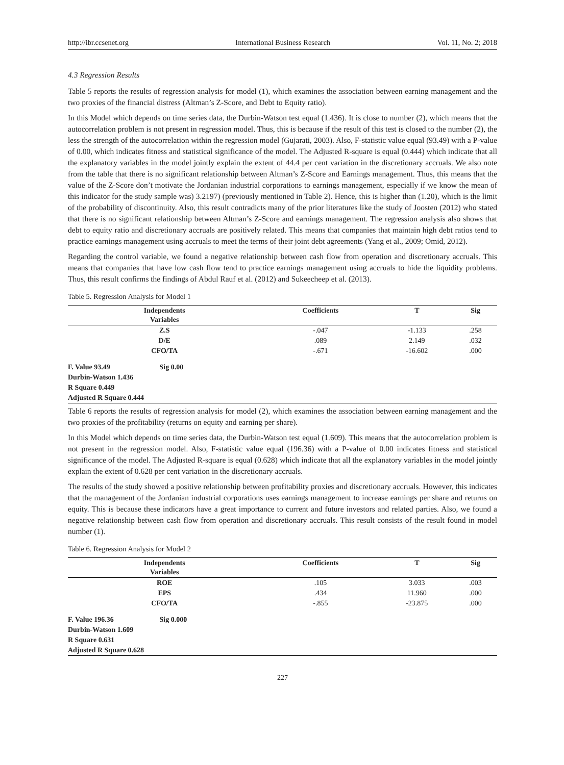http://ibr.ccsenet.org International Business Research Vol. 11, No. 2; 2018
4.3 Regression Results
Table 5 reports the results of regression analysis for model (1), which examines the association between earning management and the two proxies of the financial distress (Altman’s Z-Score, and Debt to Equity ratio).
In this Model which depends on time series data, the Durbin-Watson test equal (1.436). It is close to number (2), which means that the autocorrelation problem is not present in regression model. Thus, this is because if the result of this test is closed to the number (2), the less the strength of the autocorrelation within the regression model (Gujarati, 2003). Also, F-statistic value equal (93.49) with a P-value of 0.00, which indicates fitness and statistical significance of the model. The Adjusted R-square is equal (0.444) which indicate that all the explanatory variables in the model jointly explain the extent of 44.4 per cent variation in the discretionary accruals. We also note from the table that there is no significant relationship between Altman’s Z-Score and Earnings management. Thus, this means that the value of the Z-Score don’t motivate the Jordanian industrial corporations to earnings management, especially if we know the mean of this indicator for the study sample was) 3.2197) (previously mentioned in Table 2). Hence, this is higher than (1.20), which is the limit of the probability of discontinuity. Also, this result contradicts many of the prior literatures like the study of Joosten (2012) who stated that there is no significant relationship between Altman’s Z-Score and earnings management. The regression analysis also shows that debt to equity ratio and discretionary accruals are positively related. This means that companies that maintain high debt ratios tend to practice earnings management using accruals to meet the terms of their joint debt agreements (Yang et al., 2009; Omid, 2012).
Regarding the control variable, we found a negative relationship between cash flow from operation and discretionary accruals. This means that companies that have low cash flow tend to practice earnings management using accruals to hide the liquidity problems. Thus, this result confirms the findings of Abdul Rauf et al. (2012) and Sukeecheep et al. (2013).
Table 5. Regression Analysis for Model 1
| Independents Variables | Coefficients | T | Sig |
| --- | --- | --- | --- |
| Z.S | -.047 | -1.133 | .258 |
| D/E | .089 | 2.149 | .032 |
| CFO/TA | -.671 | -16.602 | .000 |
F. Value 93.49 Sig 0.00
Durbin-Watson 1.436
R Square 0.449
Adjusted R Square 0.444
Table 6 reports the results of regression analysis for model (2), which examines the association between earning management and the two proxies of the profitability (returns on equity and earning per share).
In this Model which depends on time series data, the Durbin-Watson test equal (1.609). This means that the autocorrelation problem is not present in the regression model. Also, F-statistic value equal (196.36) with a P-value of 0.00 indicates fitness and statistical significance of the model. The Adjusted R-square is equal (0.628) which indicate that all the explanatory variables in the model jointly explain the extent of 0.628 per cent variation in the discretionary accruals.
The results of the study showed a positive relationship between profitability proxies and discretionary accruals. However, this indicates that the management of the Jordanian industrial corporations uses earnings management to increase earnings per share and returns on equity. This is because these indicators have a great importance to current and future investors and related parties. Also, we found a negative relationship between cash flow from operation and discretionary accruals. This result consists of the result found in model number (1).
Table 6. Regression Analysis for Model 2
| Independents Variables | Coefficients | T | Sig |
| --- | --- | --- | --- |
| ROE | .105 | 3.033 | .003 |
| EPS | .434 | 11.960 | .000 |
| CFO/TA | -.855 | -23.875 | .000 |
F. Value 196.36 Sig 0.000
Durbin-Watson 1.609
R Square 0.631
Adjusted R Square 0.628
227